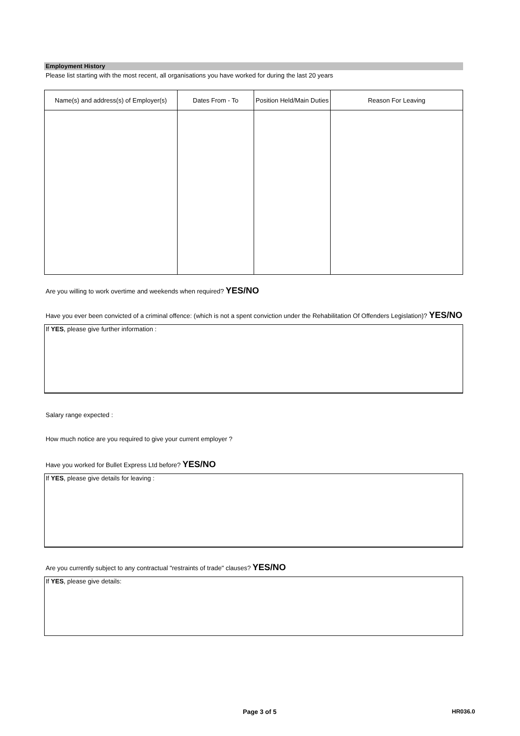Employment History
Please list starting with the most recent, all organisations you have worked for during the last 20 years
| Name(s) and address(s) of Employer(s) | Dates From - To | Position Held/Main Duties | Reason For Leaving |
| --- | --- | --- | --- |
Are you willing to work overtime and weekends when required? YES/NO
Have you ever been convicted of a criminal offence: (which is not a spent conviction under the Rehabilitation Of Offenders Legislation)? YES/NO
If YES, please give further information :
Salary range expected :
How much notice are you required to give your current employer ?
Have you worked for Bullet Express Ltd before? YES/NO
If YES, please give details for leaving :
Are you currently subject to any contractual "restraints of trade" clauses? YES/NO
If YES, please give details:
Page 3 of 5 HR036.0